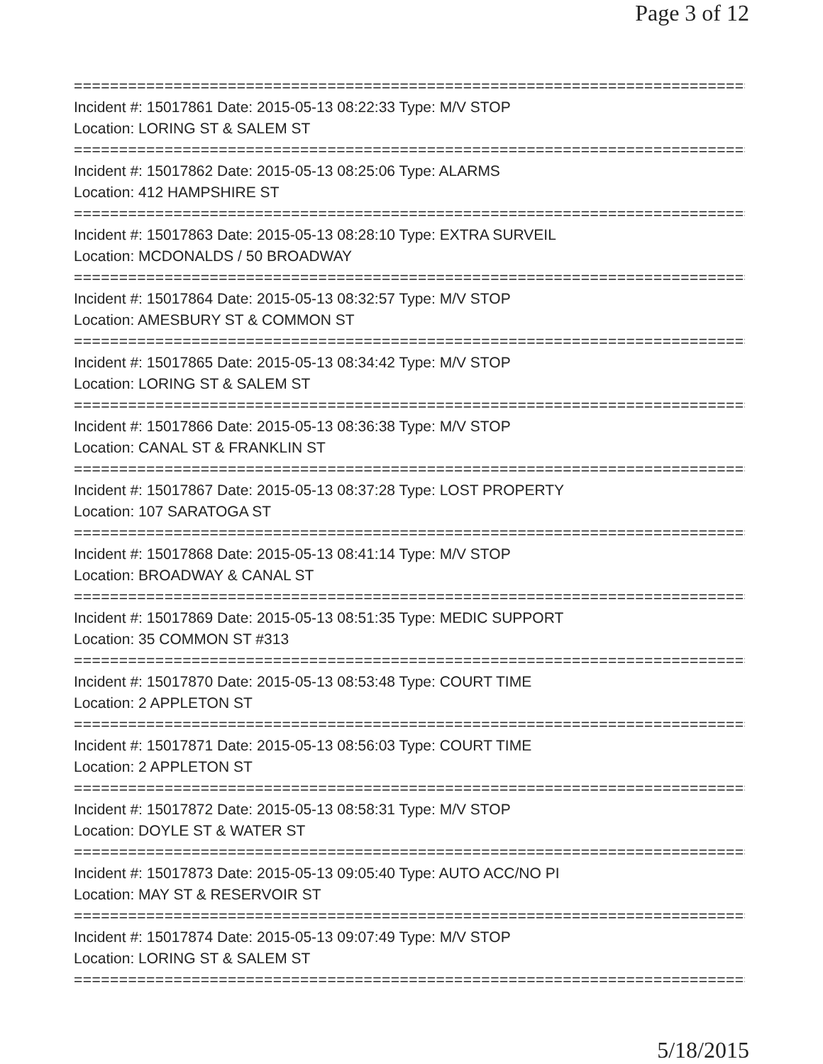Page 3 of 12
==============================================================================
Incident #: 15017861 Date: 2015-05-13 08:22:33 Type: M/V STOP
Location: LORING ST & SALEM ST
==============================================================================
Incident #: 15017862 Date: 2015-05-13 08:25:06 Type: ALARMS
Location: 412 HAMPSHIRE ST
==============================================================================
Incident #: 15017863 Date: 2015-05-13 08:28:10 Type: EXTRA SURVEIL
Location: MCDONALDS / 50 BROADWAY
==============================================================================
Incident #: 15017864 Date: 2015-05-13 08:32:57 Type: M/V STOP
Location: AMESBURY ST & COMMON ST
==============================================================================
Incident #: 15017865 Date: 2015-05-13 08:34:42 Type: M/V STOP
Location: LORING ST & SALEM ST
==============================================================================
Incident #: 15017866 Date: 2015-05-13 08:36:38 Type: M/V STOP
Location: CANAL ST & FRANKLIN ST
==============================================================================
Incident #: 15017867 Date: 2015-05-13 08:37:28 Type: LOST PROPERTY
Location: 107 SARATOGA ST
==============================================================================
Incident #: 15017868 Date: 2015-05-13 08:41:14 Type: M/V STOP
Location: BROADWAY & CANAL ST
==============================================================================
Incident #: 15017869 Date: 2015-05-13 08:51:35 Type: MEDIC SUPPORT
Location: 35 COMMON ST #313
==============================================================================
Incident #: 15017870 Date: 2015-05-13 08:53:48 Type: COURT TIME
Location: 2 APPLETON ST
==============================================================================
Incident #: 15017871 Date: 2015-05-13 08:56:03 Type: COURT TIME
Location: 2 APPLETON ST
==============================================================================
Incident #: 15017872 Date: 2015-05-13 08:58:31 Type: M/V STOP
Location: DOYLE ST & WATER ST
==============================================================================
Incident #: 15017873 Date: 2015-05-13 09:05:40 Type: AUTO ACC/NO PI
Location: MAY ST & RESERVOIR ST
==============================================================================
Incident #: 15017874 Date: 2015-05-13 09:07:49 Type: M/V STOP
Location: LORING ST & SALEM ST
==============================================================================
5/18/2015